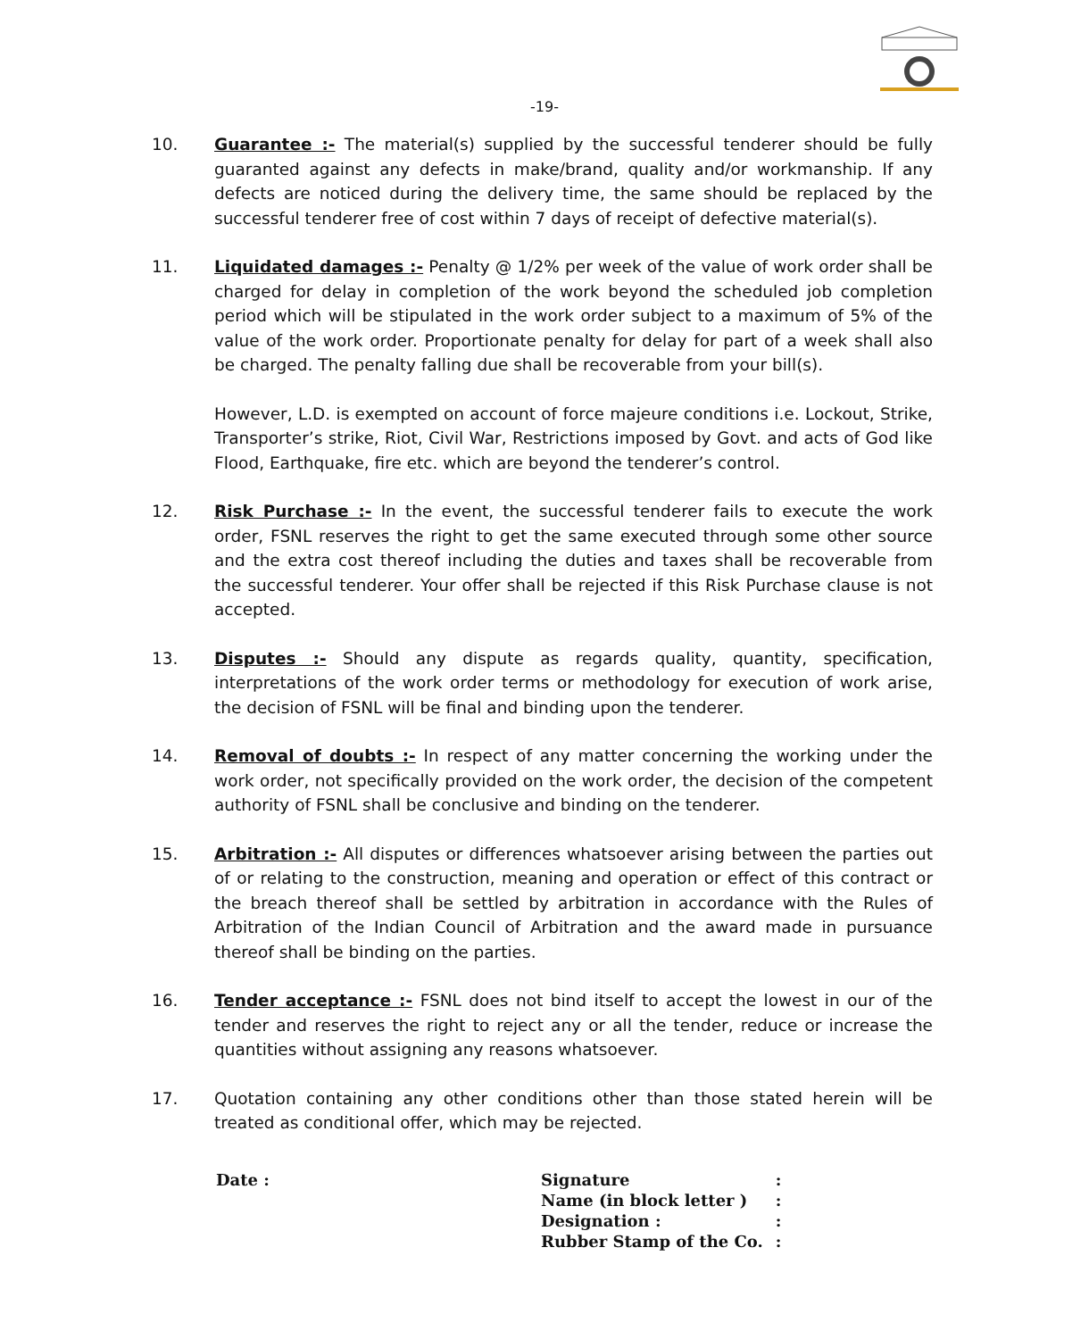-19-
10. Guarantee :- The material(s) supplied by the successful tenderer should be fully guaranted against any defects in make/brand, quality and/or workmanship. If any defects are noticed during the delivery time, the same should be replaced by the successful tenderer free of cost within 7 days of receipt of defective material(s).
11. Liquidated damages :- Penalty @ 1/2% per week of the value of work order shall be charged for delay in completion of the work beyond the scheduled job completion period which will be stipulated in the work order subject to a maximum of 5% of the value of the work order. Proportionate penalty for delay for part of a week shall also be charged. The penalty falling due shall be recoverable from your bill(s).
However, L.D. is exempted on account of force majeure conditions i.e. Lockout, Strike, Transporter’s strike, Riot, Civil War, Restrictions imposed by Govt. and acts of God like Flood, Earthquake, fire etc. which are beyond the tenderer’s control.
12. Risk Purchase :- In the event, the successful tenderer fails to execute the work order, FSNL reserves the right to get the same executed through some other source and the extra cost thereof including the duties and taxes shall be recoverable from the successful tenderer. Your offer shall be rejected if this Risk Purchase clause is not accepted.
13. Disputes :- Should any dispute as regards quality, quantity, specification, interpretations of the work order terms or methodology for execution of work arise, the decision of FSNL will be final and binding upon the tenderer.
14. Removal of doubts :- In respect of any matter concerning the working under the work order, not specifically provided on the work order, the decision of the competent authority of FSNL shall be conclusive and binding on the tenderer.
15. Arbitration :- All disputes or differences whatsoever arising between the parties out of or relating to the construction, meaning and operation or effect of this contract or the breach thereof shall be settled by arbitration in accordance with the Rules of Arbitration of the Indian Council of Arbitration and the award made in pursuance thereof shall be binding on the parties.
16. Tender acceptance :- FSNL does not bind itself to accept the lowest in our of the tender and reserves the right to reject any or all the tender, reduce or increase the quantities without assigning any reasons whatsoever.
17. Quotation containing any other conditions other than those stated herein will be treated as conditional offer, which may be rejected.
Date :
| Signature | : |
| Name (in block letter ) | : |
| Designation : | : |
| Rubber Stamp of the Co. | : |